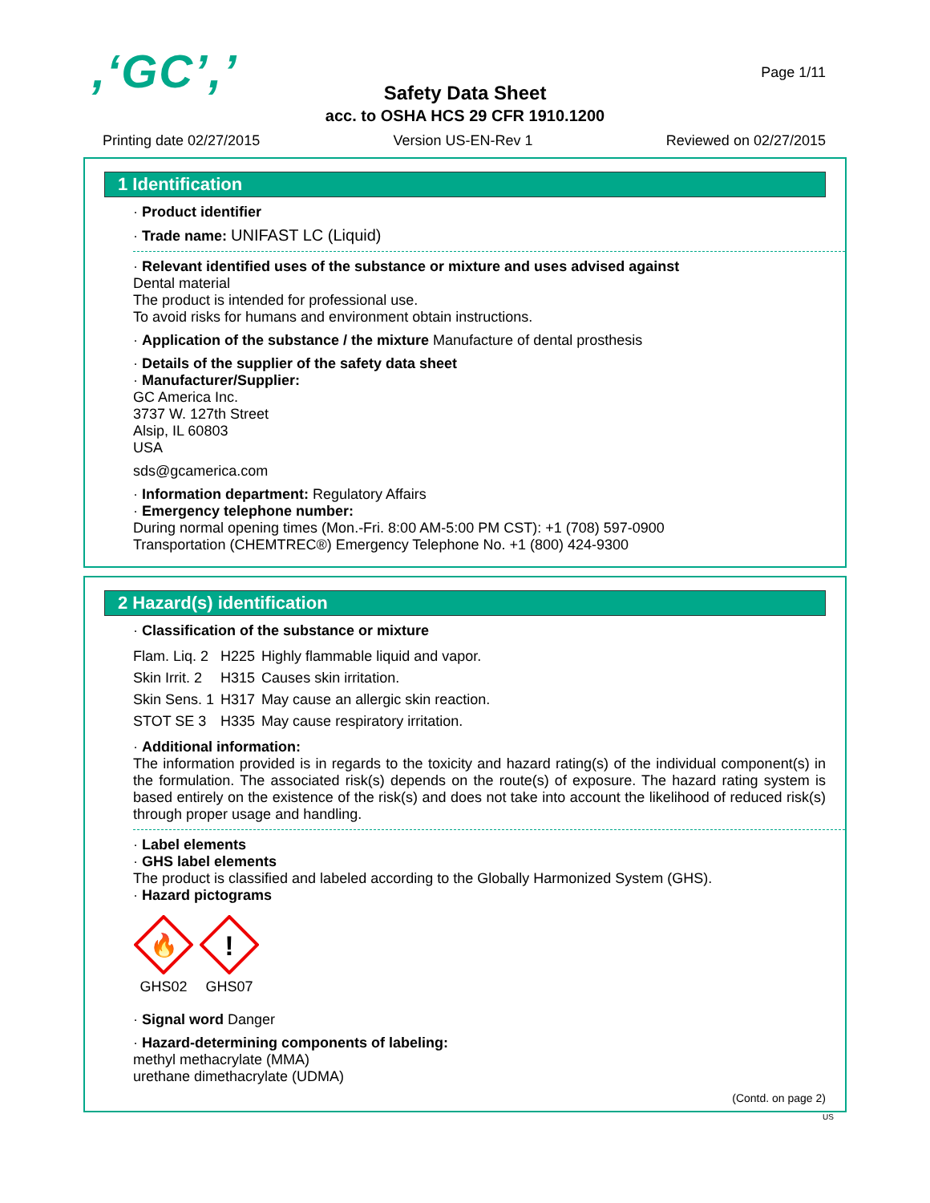,‘GC’,’ Page 1/11
Safety Data Sheet
acc. to OSHA HCS 29 CFR 1910.1200
Printing date 02/27/2015 Version US-EN-Rev 1 Reviewed on 02/27/2015
1 Identification
· Product identifier
· Trade name: UNIFAST LC (Liquid)
· Relevant identified uses of the substance or mixture and uses advised against
Dental material
The product is intended for professional use.
To avoid risks for humans and environment obtain instructions.
· Application of the substance / the mixture Manufacture of dental prosthesis
· Details of the supplier of the safety data sheet
· Manufacturer/Supplier:
GC America Inc.
3737 W. 127th Street
Alsip, IL 60803
USA
sds@gcamerica.com
· Information department: Regulatory Affairs
· Emergency telephone number:
During normal opening times (Mon.-Fri. 8:00 AM-5:00 PM CST): +1 (708) 597-0900
Transportation (CHEMTREC®) Emergency Telephone No. +1 (800) 424-9300
2 Hazard(s) identification
· Classification of the substance or mixture
| Flam. Liq. 2 | H225 | Highly flammable liquid and vapor. |
| Skin Irrit. 2 | H315 | Causes skin irritation. |
| Skin Sens. 1 | H317 | May cause an allergic skin reaction. |
| STOT SE 3 | H335 | May cause respiratory irritation. |
· Additional information:
The information provided is in regards to the toxicity and hazard rating(s) of the individual component(s) in the formulation. The associated risk(s) depends on the route(s) of exposure. The hazard rating system is based entirely on the existence of the risk(s) and does not take into account the likelihood of reduced risk(s) through proper usage and handling.
· Label elements
· GHS label elements
The product is classified and labeled according to the Globally Harmonized System (GHS).
· Hazard pictograms
🔥
GHS02
!
GHS07
· Signal word Danger
· Hazard-determining components of labeling:
methyl methacrylate (MMA)
urethane dimethacrylate (UDMA)
(Contd. on page 2)
US